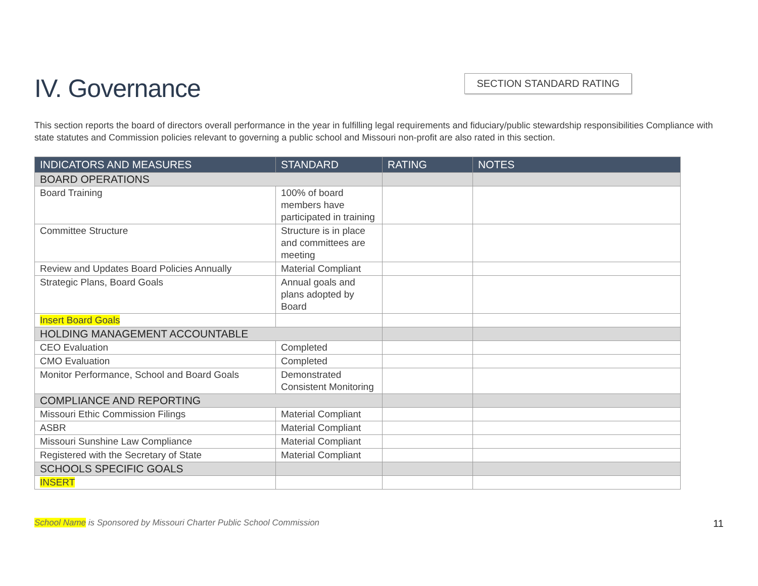IV. Governance
SECTION STANDARD RATING
This section reports the board of directors overall performance in the year in fulfilling legal requirements and fiduciary/public stewardship responsibilities Compliance with state statutes and Commission policies relevant to governing a public school and Missouri non-profit are also rated in this section.
| INDICATORS AND MEASURES | STANDARD | RATING | NOTES |
| --- | --- | --- | --- |
| BOARD OPERATIONS | | | |
| Board Training | 100% of board members have participated in training | | |
| Committee Structure | Structure is in place and committees are meeting | | |
| Review and Updates Board Policies Annually | Material Compliant | | |
| Strategic Plans, Board Goals | Annual goals and plans adopted by Board | | |
| Insert Board Goals | | | |
| HOLDING MANAGEMENT ACCOUNTABLE | | | |
| CEO Evaluation | Completed | | |
| CMO Evaluation | Completed | | |
| Monitor Performance, School and Board Goals | Demonstrated Consistent Monitoring | | |
| COMPLIANCE AND REPORTING | | | |
| Missouri Ethic Commission Filings | Material Compliant | | |
| ASBR | Material Compliant | | |
| Missouri Sunshine Law Compliance | Material Compliant | | |
| Registered with the Secretary of State | Material Compliant | | |
| SCHOOLS SPECIFIC GOALS | | | |
| INSERT | | | |
School Name is Sponsored by Missouri Charter Public School Commission 11